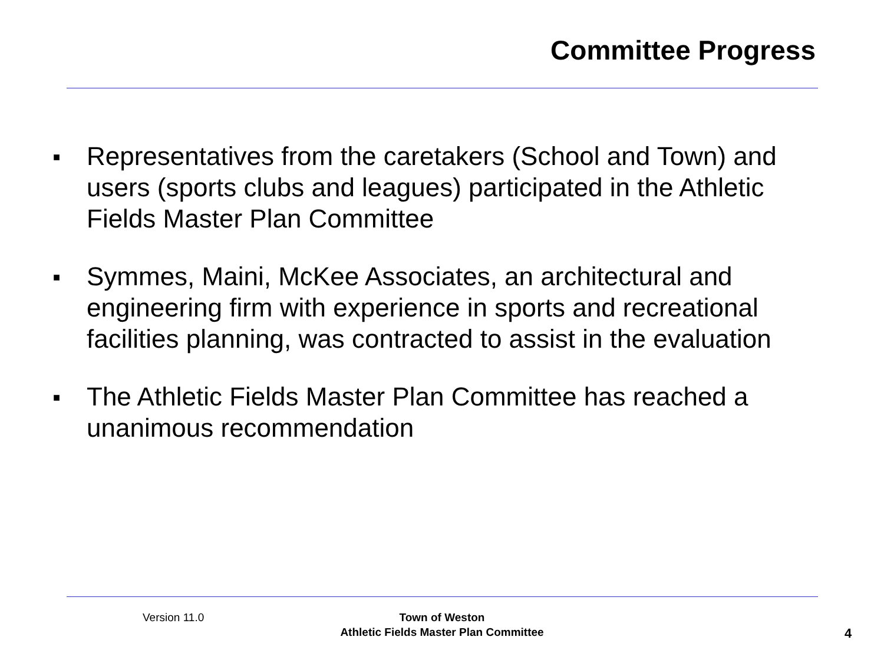Committee Progress
■ Representatives from the caretakers (School and Town) and users (sports clubs and leagues) participated in the Athletic Fields Master Plan Committee
■ Symmes, Maini, McKee Associates, an architectural and engineering firm with experience in sports and recreational facilities planning, was contracted to assist in the evaluation
■ The Athletic Fields Master Plan Committee has reached a unanimous recommendation
Version 11.0
Town of Weston
Athletic Fields Master Plan Committee
4